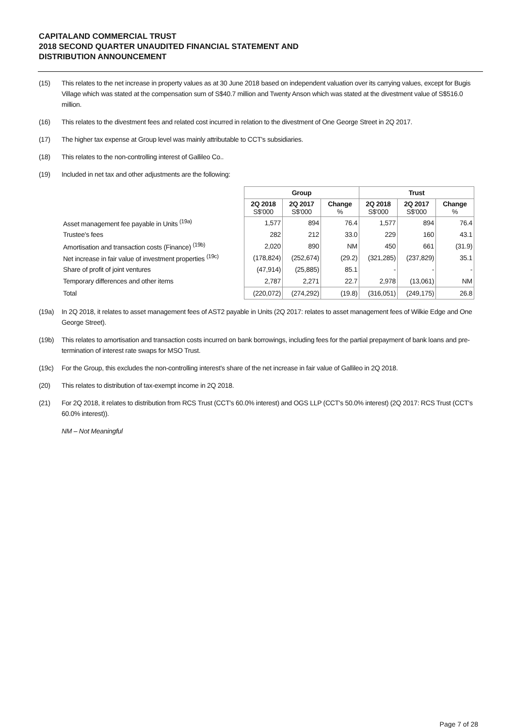CAPITALAND COMMERCIAL TRUST
2018 SECOND QUARTER UNAUDITED FINANCIAL STATEMENT AND
DISTRIBUTION ANNOUNCEMENT
(15) This relates to the net increase in property values as at 30 June 2018 based on independent valuation over its carrying values, except for Bugis Village which was stated at the compensation sum of S$40.7 million and Twenty Anson which was stated at the divestment value of S$516.0 million.
(16) This relates to the divestment fees and related cost incurred in relation to the divestment of One George Street in 2Q 2017.
(17) The higher tax expense at Group level was mainly attributable to CCT's subsidiaries.
(18) This relates to the non-controlling interest of Gallileo Co..
(19) Included in net tax and other adjustments are the following:
| | Group | | | Trust | | |
| | 2Q 2018 S$'000 | 2Q 2017 S$'000 | Change % | 2Q 2018 S$'000 | 2Q 2017 S$'000 | Change % |
| Asset management fee payable in Units <sup>(19a)</sup> | 1,577 | 894 | 76.4 | 1,577 | 894 | 76.4 |
| Trustee's fees | 282 | 212 | 33.0 | 229 | 160 | 43.1 |
| Amortisation and transaction costs (Finance) <sup>(19b)</sup> | 2,020 | 890 | NM | 450 | 661 | (31.9) |
| Net increase in fair value of investment properties <sup>(19c)</sup> | (178,824) | (252,674) | (29.2) | (321,285) | (237,829) | 35.1 |
| Share of profit of joint ventures | (47,914) | (25,885) | 85.1 | - | - | - |
| Temporary differences and other items | 2,787 | 2,271 | 22.7 | 2,978 | (13,061) | NM |
| Total | (220,072) | (274,292) | (19.8) | (316,051) | (249,175) | 26.8 |
(19a) In 2Q 2018, it relates to asset management fees of AST2 payable in Units (2Q 2017: relates to asset management fees of Wilkie Edge and One George Street).
(19b) This relates to amortisation and transaction costs incurred on bank borrowings, including fees for the partial prepayment of bank loans and pre-termination of interest rate swaps for MSO Trust.
(19c) For the Group, this excludes the non-controlling interest's share of the net increase in fair value of Gallileo in 2Q 2018.
(20) This relates to distribution of tax-exempt income in 2Q 2018.
(21) For 2Q 2018, it relates to distribution from RCS Trust (CCT's 60.0% interest) and OGS LLP (CCT's 50.0% interest) (2Q 2017: RCS Trust (CCT's 60.0% interest)).
NM – Not Meaningful
Page 7 of 28